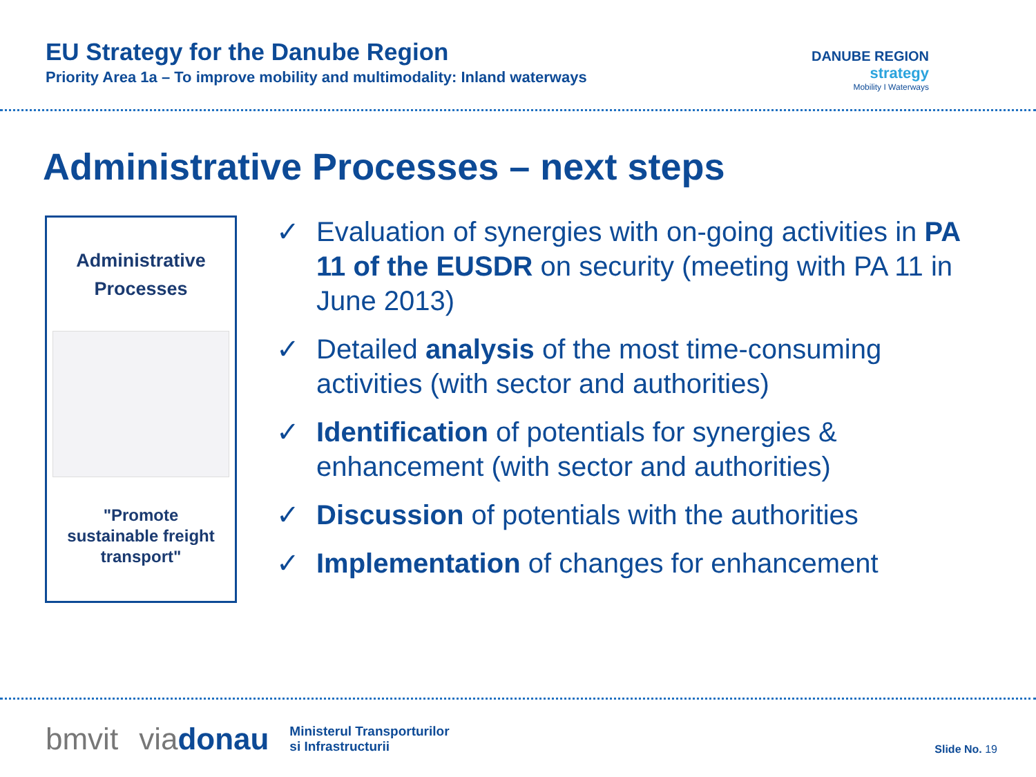EU Strategy for the Danube Region
Priority Area 1a – To improve mobility and multimodality: Inland waterways
DANUBE REGION
strategy
Mobility I Waterways
Administrative Processes – next steps
Administrative
Processes
"Promote
sustainable freight
transport"
✓ Evaluation of synergies with on-going activities in PA 11 of the EUSDR on security (meeting with PA 11 in June 2013)
✓ Detailed analysis of the most time-consuming activities (with sector and authorities)
✓ Identification of potentials for synergies & enhancement (with sector and authorities)
✓ Discussion of potentials with the authorities
✓ Implementation of changes for enhancement
bmvit viadonau Ministerul Transporturilor
si Infrastructurii
Slide No. 19